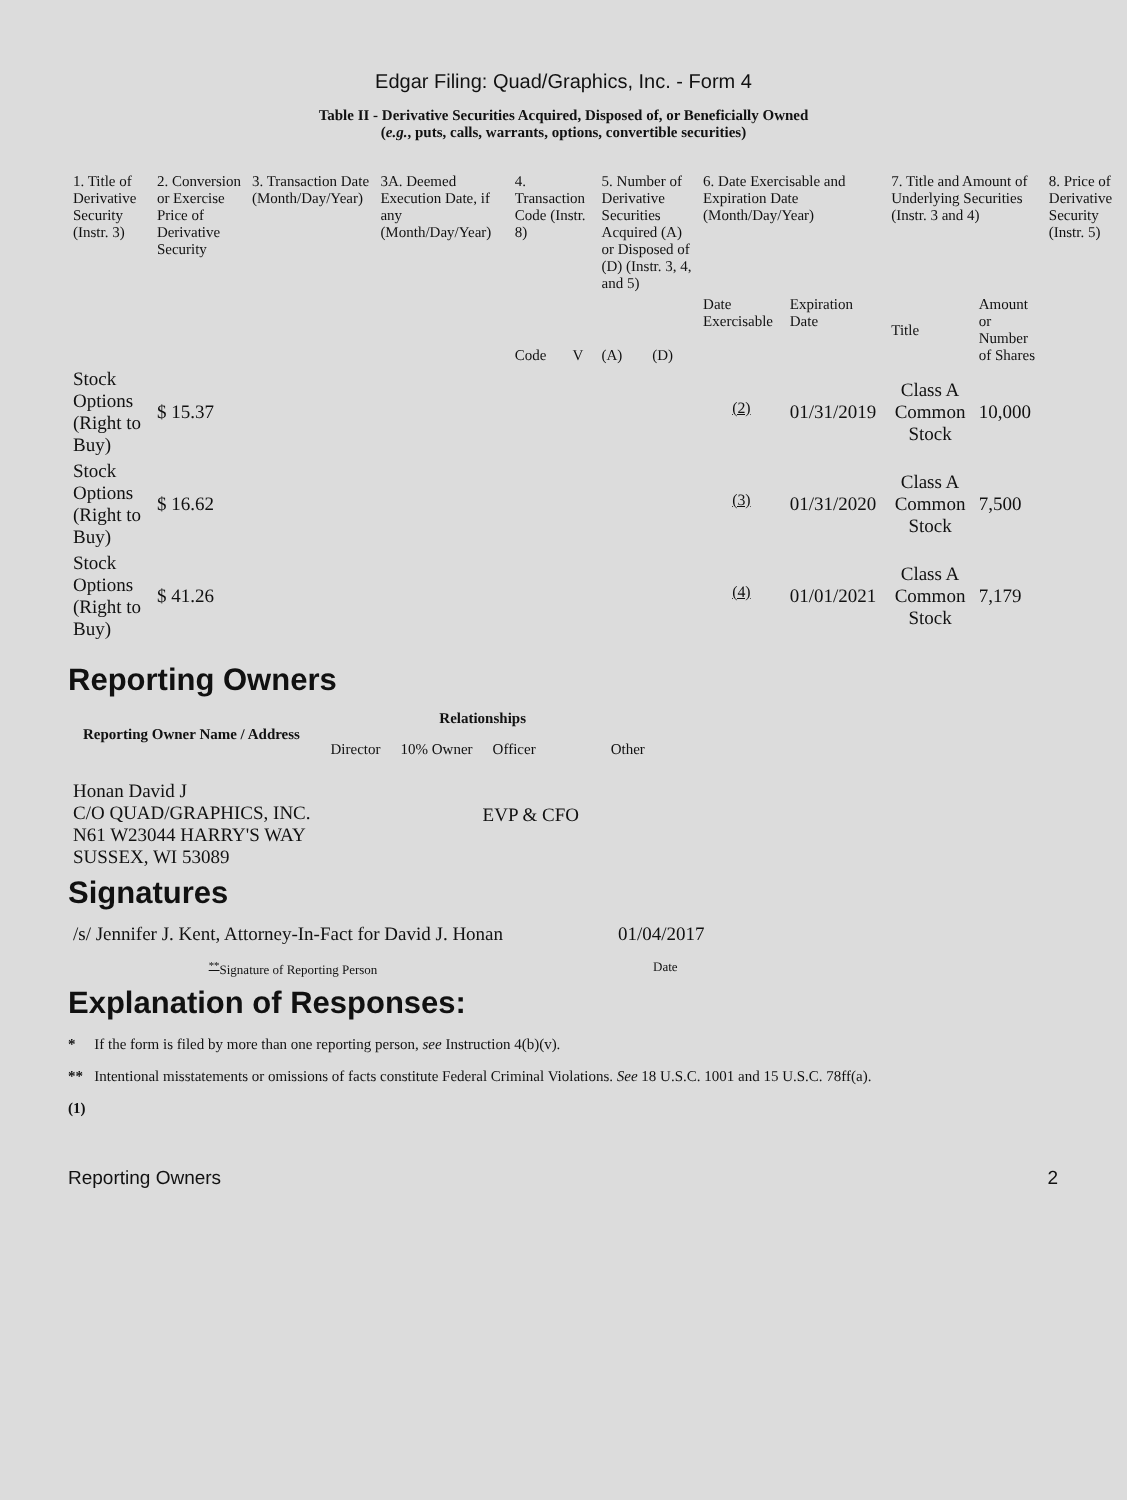Edgar Filing: Quad/Graphics, Inc. - Form 4
Table II - Derivative Securities Acquired, Disposed of, or Beneficially Owned
(e.g., puts, calls, warrants, options, convertible securities)
| 1. Title of Derivative Security (Instr. 3) | 2. Conversion or Exercise Price of Derivative Security | 3. Transaction Date (Month/Day/Year) | 3A. Deemed Execution Date, if any (Month/Day/Year) | 4. Transaction Code (Instr. 8) | | 5. Number of Derivative Securities Acquired (A) or Disposed of (D) (Instr. 3, 4, and 5) | | 6. Date Exercisable and Expiration Date (Month/Day/Year) | | 7. Title and Amount of Underlying Securities (Instr. 3 and 4) | | 8. Price of Derivative Security (Instr. 5) |
| | | | | Code | V | (A) | (D) | Date Exercisable | Expiration Date | Title | Amount or Number of Shares | |
| Stock Options (Right to Buy) | $ 15.37 | | | | | | | <sup>(2)</sup> | 01/31/2019 | Class A Common Stock | 10,000 | |
| Stock Options (Right to Buy) | $ 16.62 | | | | | | | <sup>(3)</sup> | 01/31/2020 | Class A Common Stock | 7,500 | |
| Stock Options (Right to Buy) | $ 41.26 | | | | | | | <sup>(4)</sup> | 01/01/2021 | Class A Common Stock | 7,179 | |
Reporting Owners
| Reporting Owner Name / Address | Relationships | | | |
| --- | --- | --- | --- | --- |
| | Director | 10% Owner | Officer | Other |
| Honan David J C/O QUAD/GRAPHICS, INC. N61 W23044 HARRY'S WAY SUSSEX, WI 53089 | | | EVP & CFO | |
Signatures
| /s/ Jennifer J. Kent, Attorney-In-Fact for David J. Honan | 01/04/2017 |
| <sup>**</sup> Signature of Reporting Person | Date |
Explanation of Responses:
* If the form is filed by more than one reporting person, see Instruction 4(b)(v).
** Intentional misstatements or omissions of facts constitute Federal Criminal Violations. See 18 U.S.C. 1001 and 15 U.S.C. 78ff(a).
(1)
Reporting Owners 2